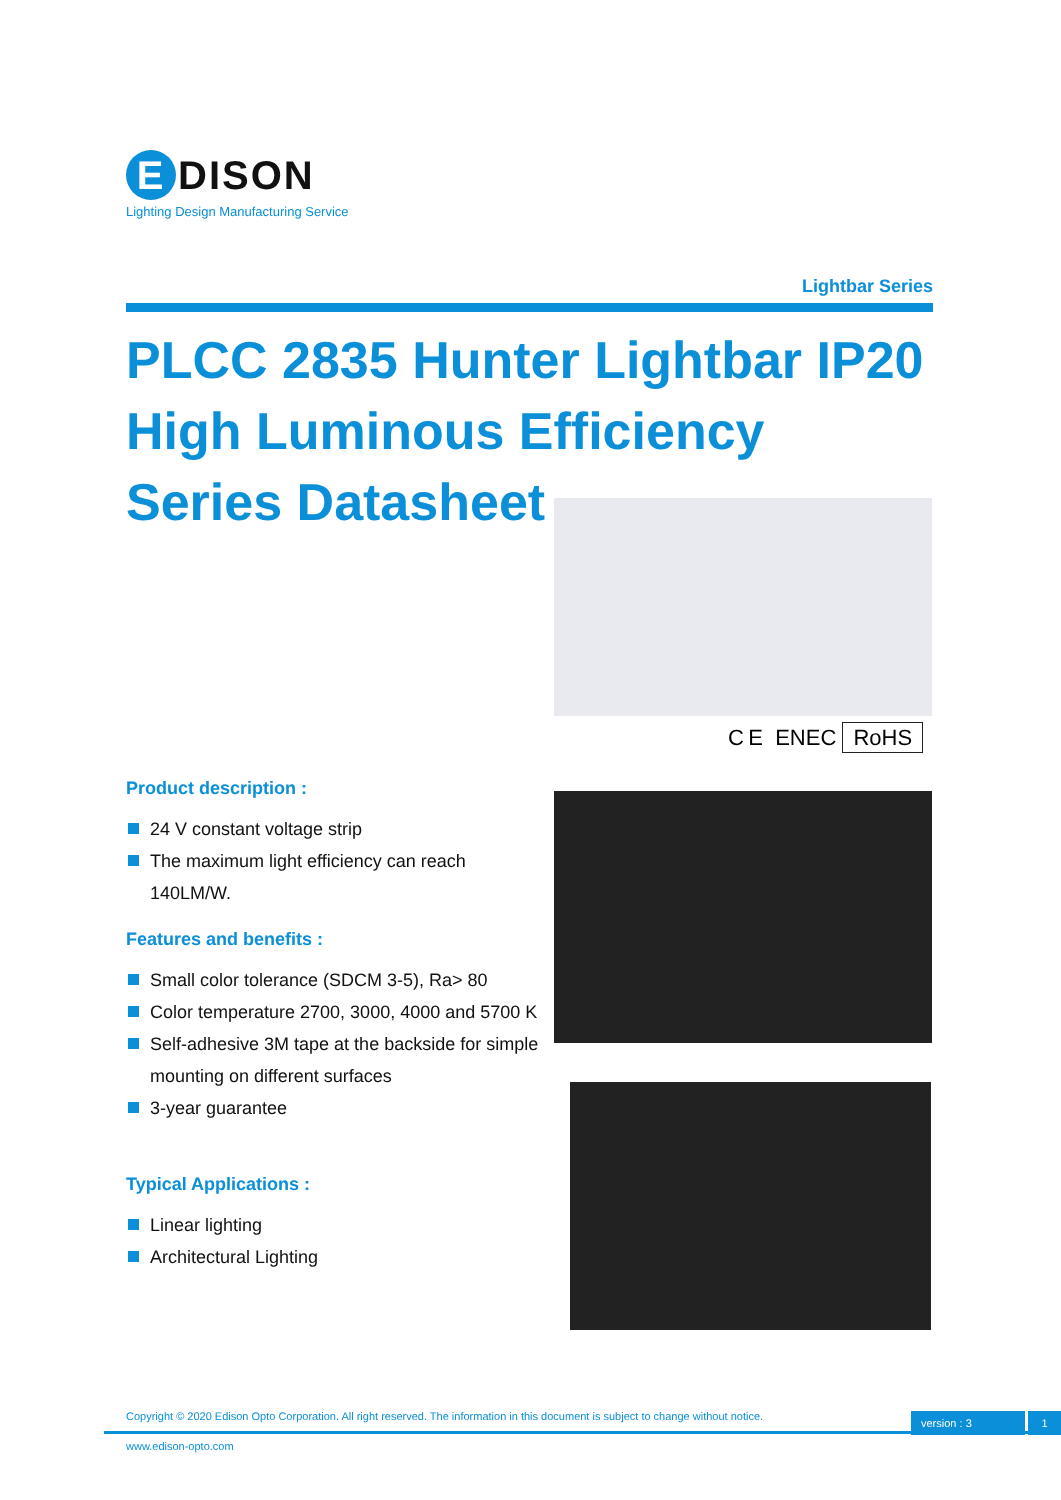E DISON
Lighting Design Manufacturing Service
Lightbar Series
PLCC 2835 Hunter Lightbar IP20
High Luminous Efficiency
Series Datasheet
C E ENEC RoHS
Product description :
24 V constant voltage strip
The maximum light efficiency can reach 140LM/W.
Features and benefits :
Small color tolerance (SDCM 3-5), Ra> 80
Color temperature 2700, 3000, 4000 and 5700 K
Self-adhesive 3M tape at the backside for simple mounting on different surfaces
3-year guarantee
Typical Applications :
Linear lighting
Architectural Lighting
Copyright © 2020 Edison Opto Corporation. All right reserved. The information in this document is subject to change without notice.
version : 3 1
www.edison-opto.com